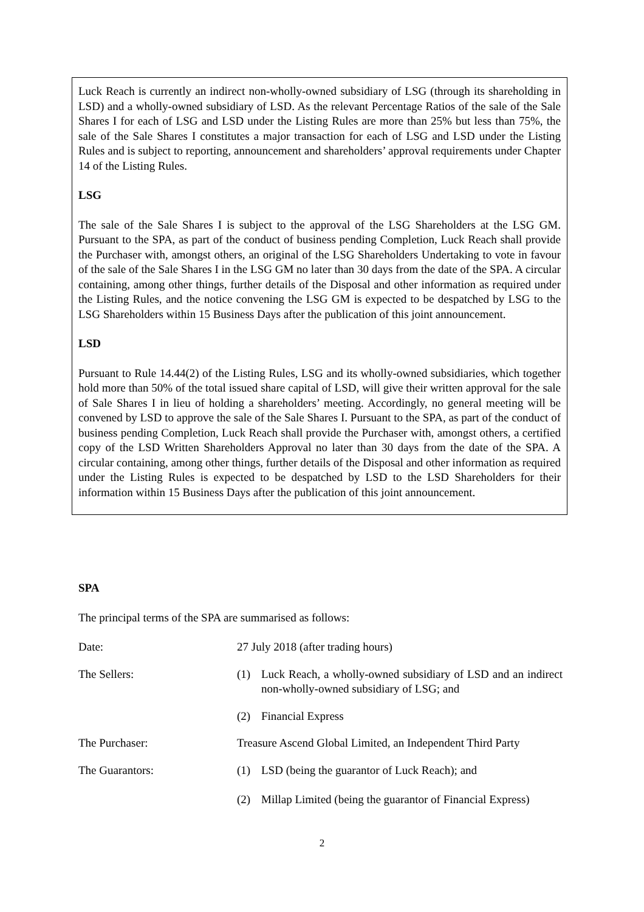Luck Reach is currently an indirect non-wholly-owned subsidiary of LSG (through its shareholding in LSD) and a wholly-owned subsidiary of LSD. As the relevant Percentage Ratios of the sale of the Sale Shares I for each of LSG and LSD under the Listing Rules are more than 25% but less than 75%, the sale of the Sale Shares I constitutes a major transaction for each of LSG and LSD under the Listing Rules and is subject to reporting, announcement and shareholders’ approval requirements under Chapter 14 of the Listing Rules.
LSG
The sale of the Sale Shares I is subject to the approval of the LSG Shareholders at the LSG GM. Pursuant to the SPA, as part of the conduct of business pending Completion, Luck Reach shall provide the Purchaser with, amongst others, an original of the LSG Shareholders Undertaking to vote in favour of the sale of the Sale Shares I in the LSG GM no later than 30 days from the date of the SPA. A circular containing, among other things, further details of the Disposal and other information as required under the Listing Rules, and the notice convening the LSG GM is expected to be despatched by LSG to the LSG Shareholders within 15 Business Days after the publication of this joint announcement.
LSD
Pursuant to Rule 14.44(2) of the Listing Rules, LSG and its wholly-owned subsidiaries, which together hold more than 50% of the total issued share capital of LSD, will give their written approval for the sale of Sale Shares I in lieu of holding a shareholders’ meeting. Accordingly, no general meeting will be convened by LSD to approve the sale of the Sale Shares I. Pursuant to the SPA, as part of the conduct of business pending Completion, Luck Reach shall provide the Purchaser with, amongst others, a certified copy of the LSD Written Shareholders Approval no later than 30 days from the date of the SPA. A circular containing, among other things, further details of the Disposal and other information as required under the Listing Rules is expected to be despatched by LSD to the LSD Shareholders for their information within 15 Business Days after the publication of this joint announcement.
SPA
The principal terms of the SPA are summarised as follows:
Date: 27 July 2018 (after trading hours)
The Sellers: (1) Luck Reach, a wholly-owned subsidiary of LSD and an indirect non-wholly-owned subsidiary of LSG; and
(2) Financial Express
The Purchaser: Treasure Ascend Global Limited, an Independent Third Party
The Guarantors: (1) LSD (being the guarantor of Luck Reach); and
(2) Millap Limited (being the guarantor of Financial Express)
2